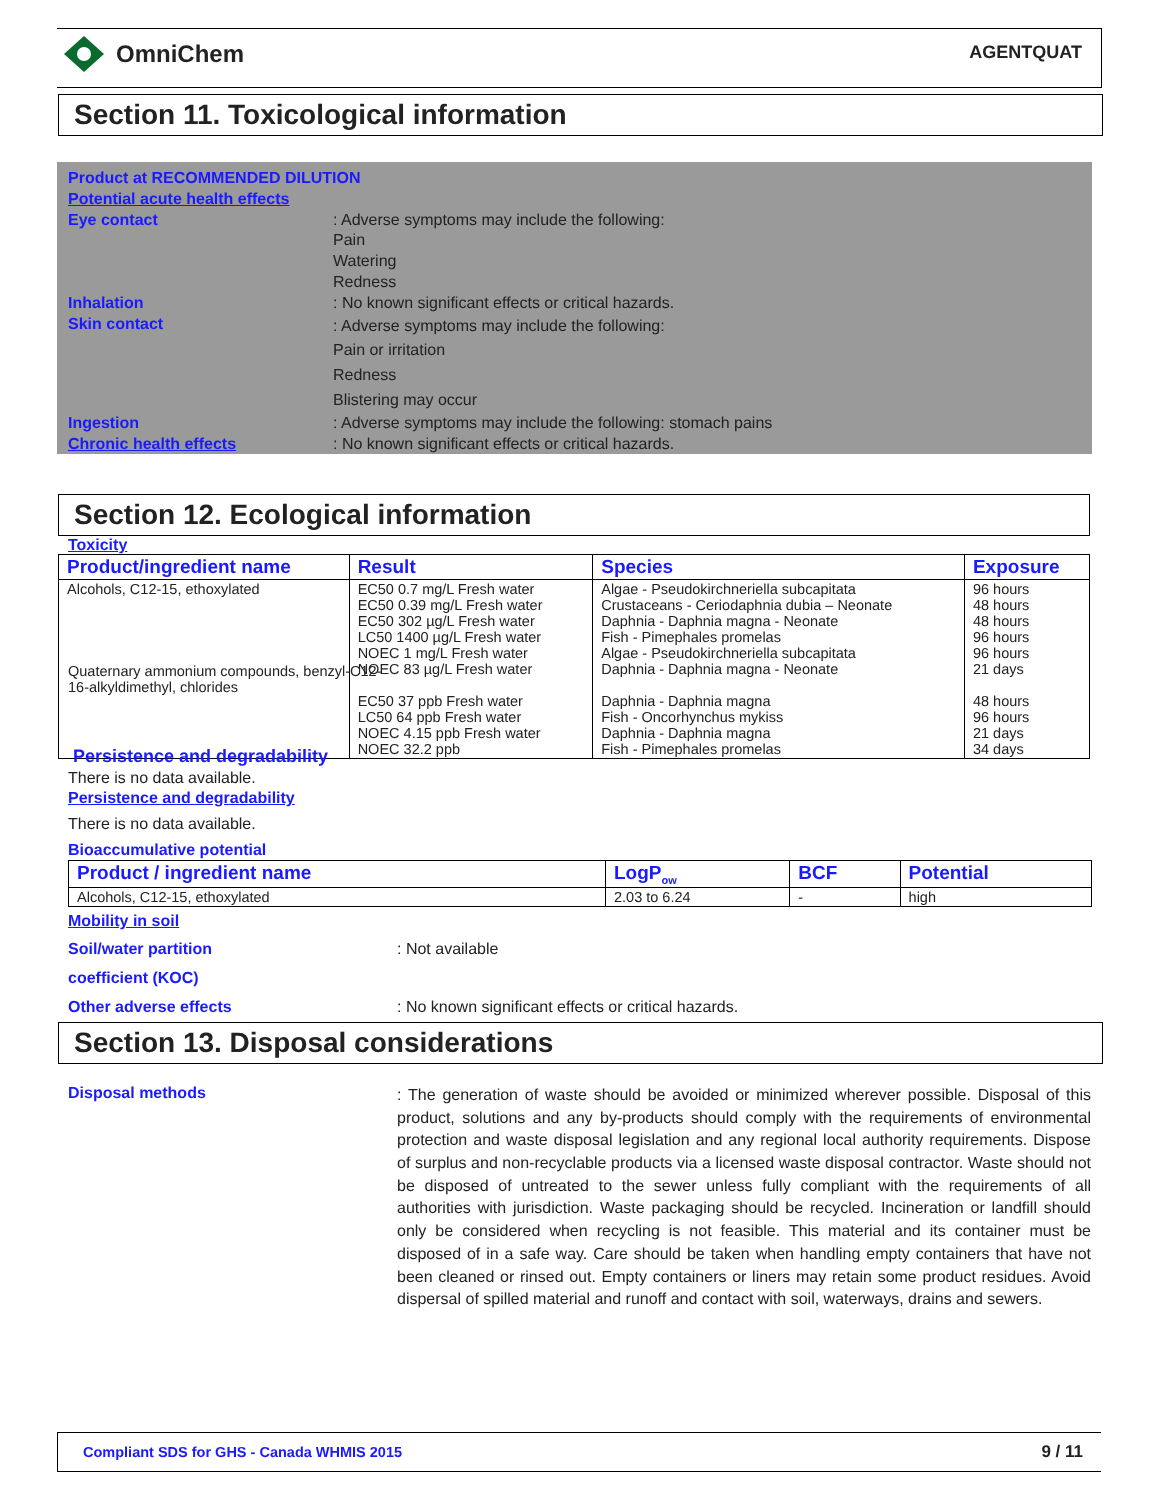OmniChem AGENTQUAT
Section 11. Toxicological information
Product at RECOMMENDED DILUTION
Potential acute health effects
Eye contact : Adverse symptoms may include the following:
Pain
Watering
Redness
Inhalation : No known significant effects or critical hazards.
Skin contact
: Adverse symptoms may include the following:
Pain or irritation
Redness
Blistering may occur
Ingestion : Adverse symptoms may include the following: stomach pains
Chronic health effects : No known significant effects or critical hazards.
Section 12. Ecological information
Toxicity
| Product/ingredient name | Result | Species | Exposure |
| --- | --- | --- | --- |
| Alcohols, C12-15, ethoxylated | EC50 0.7 mg/L Fresh water EC50 0.39 mg/L Fresh water EC50 302 µg/L Fresh water LC50 1400 µg/L Fresh water NOEC 1 mg/L Fresh water NOEC 83 µg/L Fresh water EC50 37 ppb Fresh water LC50 64 ppb Fresh water NOEC 4.15 ppb Fresh water NOEC 32.2 ppb | Algae - Pseudokirchneriella subcapitata Crustaceans - Ceriodaphnia dubia – Neonate Daphnia - Daphnia magna - Neonate Fish - Pimephales promelas Algae - Pseudokirchneriella subcapitata Daphnia - Daphnia magna - Neonate Daphnia - Daphnia magna Fish - Oncorhynchus mykiss Daphnia - Daphnia magna Fish - Pimephales promelas | 96 hours 48 hours 48 hours 96 hours 96 hours 21 days 48 hours 96 hours 21 days 34 days |
Quaternary ammonium compounds, benzyl-C12-16-alkyldimethyl, chlorides
Persistence and degradability
There is no data available.
Persistence and degradability
There is no data available.
Bioaccumulative potential
| Product / ingredient name | LogP<sub>ow</sub> | BCF | Potential |
| --- | --- | --- | --- |
| Alcohols, C12-15, ethoxylated | 2.03 to 6.24 | - | high |
Mobility in soil
Soil/water partition
coefficient (KOC)
: Not available
Other adverse effects : No known significant effects or critical hazards.
Section 13. Disposal considerations
Disposal methods
: The generation of waste should be avoided or minimized wherever possible. Disposal of this product, solutions and any by-products should comply with the requirements of environmental protection and waste disposal legislation and any regional local authority requirements. Dispose of surplus and non-recyclable products via a licensed waste disposal contractor. Waste should not be disposed of untreated to the sewer unless fully compliant with the requirements of all authorities with jurisdiction. Waste packaging should be recycled. Incineration or landfill should only be considered when recycling is not feasible. This material and its container must be disposed of in a safe way. Care should be taken when handling empty containers that have not been cleaned or rinsed out. Empty containers or liners may retain some product residues. Avoid dispersal of spilled material and runoff and contact with soil, waterways, drains and sewers.
Compliant SDS for GHS - Canada WHMIS 2015 9 / 11